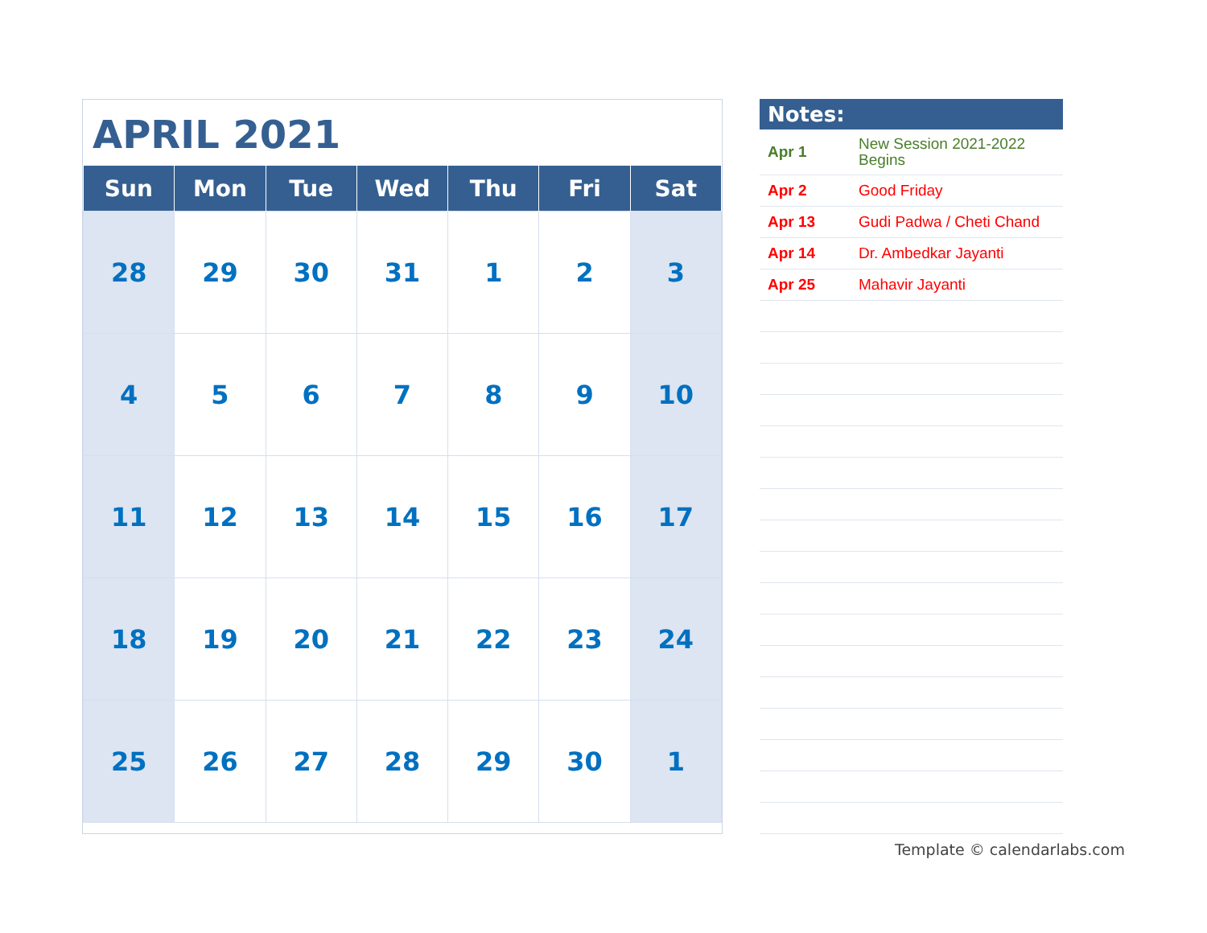APRIL 2021
| Sun | Mon | Tue | Wed | Thu | Fri | Sat |
| --- | --- | --- | --- | --- | --- | --- |
| 28 | 29 | 30 | 31 | 1 | 2 | 3 |
| 4 | 5 | 6 | 7 | 8 | 9 | 10 |
| 11 | 12 | 13 | 14 | 15 | 16 | 17 |
| 18 | 19 | 20 | 21 | 22 | 23 | 24 |
| 25 | 26 | 27 | 28 | 29 | 30 | 1 |
Notes:
| Apr 1 | New Session 2021-2022 Begins |
| Apr 2 | Good Friday |
| Apr 13 | Gudi Padwa / Cheti Chand |
| Apr 14 | Dr. Ambedkar Jayanti |
| Apr 25 | Mahavir Jayanti |
Template © calendarlabs.com